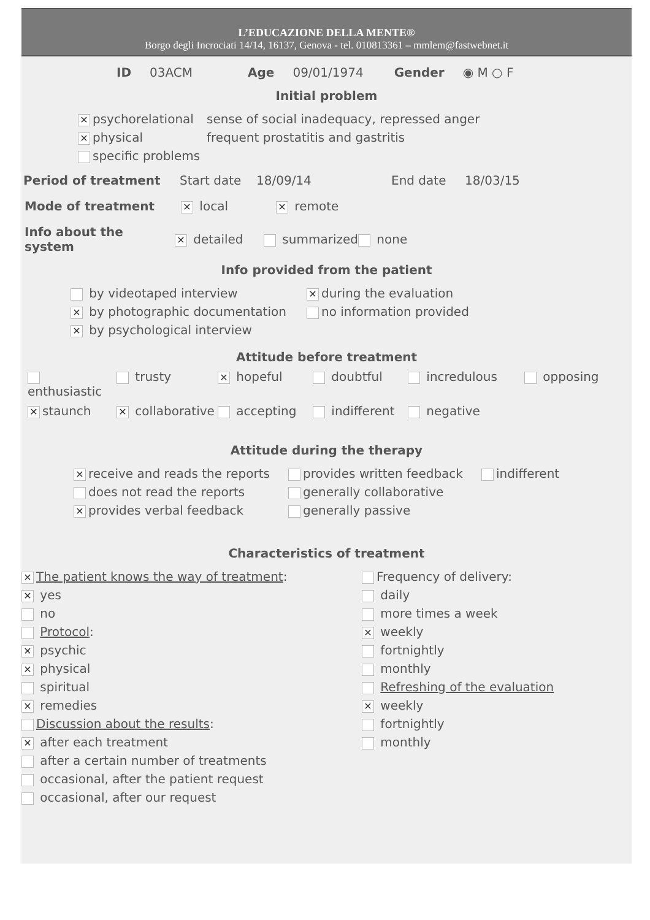L’EDUCAZIONE DELLA MENTE®
Borgo degli Incrociati 14/14, 16137, Genova - tel. 010813361 – mmlem@fastwebnet.it
ID 03ACM Age 09/01/1974 Gender ◉ M ○ F
Initial problem
✕ psychorelational
✕ physical
specific problems
sense of social inadequacy, repressed anger
frequent prostatitis and gastritis
Period of treatment Start date 18/09/14 End date 18/03/15
Mode of treatment ✕ local ✕ remote
Info about the system ✕ detailed summarized none
Info provided from the patient
by videotaped interview
✕ by photographic documentation
✕ by psychological interview
✕ during the evaluation
no information provided
Attitude before treatment
enthusiastic trusty ✕ hopeful doubtful incredulous opposing ✕ staunch ✕ collaborative accepting indifferent negative
Attitude during the therapy
✕ receive and reads the reports
does not read the reports
✕ provides verbal feedback
provides written feedback
generally collaborative
generally passive
indifferent
Characteristics of treatment
✕ The patient knows the way of treatment:
✕ yes
no
Protocol:
✕ psychic
✕ physical
spiritual
✕ remedies
Discussion about the results:
✕ after each treatment
after a certain number of treatments
occasional, after the patient request
occasional, after our request
Frequency of delivery:
daily
more times a week
✕ weekly
fortnightly
monthly
Refreshing of the evaluation
✕ weekly
fortnightly
monthly